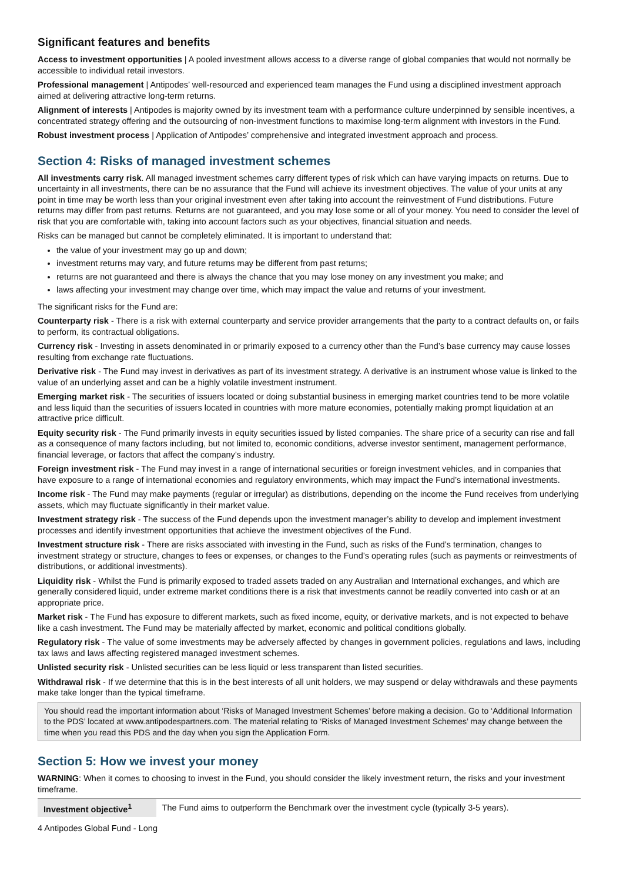Significant features and benefits
Access to investment opportunities | A pooled investment allows access to a diverse range of global companies that would not normally be accessible to individual retail investors.
Professional management | Antipodes’ well-resourced and experienced team manages the Fund using a disciplined investment approach aimed at delivering attractive long-term returns.
Alignment of interests | Antipodes is majority owned by its investment team with a performance culture underpinned by sensible incentives, a concentrated strategy offering and the outsourcing of non-investment functions to maximise long-term alignment with investors in the Fund.
Robust investment process | Application of Antipodes’ comprehensive and integrated investment approach and process.
Section 4: Risks of managed investment schemes
All investments carry risk. All managed investment schemes carry different types of risk which can have varying impacts on returns. Due to uncertainty in all investments, there can be no assurance that the Fund will achieve its investment objectives. The value of your units at any point in time may be worth less than your original investment even after taking into account the reinvestment of Fund distributions. Future returns may differ from past returns. Returns are not guaranteed, and you may lose some or all of your money. You need to consider the level of risk that you are comfortable with, taking into account factors such as your objectives, financial situation and needs.
Risks can be managed but cannot be completely eliminated. It is important to understand that:
the value of your investment may go up and down;
investment returns may vary, and future returns may be different from past returns;
returns are not guaranteed and there is always the chance that you may lose money on any investment you make; and
laws affecting your investment may change over time, which may impact the value and returns of your investment.
The significant risks for the Fund are:
Counterparty risk - There is a risk with external counterparty and service provider arrangements that the party to a contract defaults on, or fails to perform, its contractual obligations.
Currency risk - Investing in assets denominated in or primarily exposed to a currency other than the Fund’s base currency may cause losses resulting from exchange rate fluctuations.
Derivative risk - The Fund may invest in derivatives as part of its investment strategy. A derivative is an instrument whose value is linked to the value of an underlying asset and can be a highly volatile investment instrument.
Emerging market risk - The securities of issuers located or doing substantial business in emerging market countries tend to be more volatile and less liquid than the securities of issuers located in countries with more mature economies, potentially making prompt liquidation at an attractive price difficult.
Equity security risk - The Fund primarily invests in equity securities issued by listed companies. The share price of a security can rise and fall as a consequence of many factors including, but not limited to, economic conditions, adverse investor sentiment, management performance, financial leverage, or factors that affect the company’s industry.
Foreign investment risk - The Fund may invest in a range of international securities or foreign investment vehicles, and in companies that have exposure to a range of international economies and regulatory environments, which may impact the Fund’s international investments.
Income risk - The Fund may make payments (regular or irregular) as distributions, depending on the income the Fund receives from underlying assets, which may fluctuate significantly in their market value.
Investment strategy risk - The success of the Fund depends upon the investment manager’s ability to develop and implement investment processes and identify investment opportunities that achieve the investment objectives of the Fund.
Investment structure risk - There are risks associated with investing in the Fund, such as risks of the Fund’s termination, changes to investment strategy or structure, changes to fees or expenses, or changes to the Fund’s operating rules (such as payments or reinvestments of distributions, or additional investments).
Liquidity risk - Whilst the Fund is primarily exposed to traded assets traded on any Australian and International exchanges, and which are generally considered liquid, under extreme market conditions there is a risk that investments cannot be readily converted into cash or at an appropriate price.
Market risk - The Fund has exposure to different markets, such as fixed income, equity, or derivative markets, and is not expected to behave like a cash investment. The Fund may be materially affected by market, economic and political conditions globally.
Regulatory risk - The value of some investments may be adversely affected by changes in government policies, regulations and laws, including tax laws and laws affecting registered managed investment schemes.
Unlisted security risk - Unlisted securities can be less liquid or less transparent than listed securities.
Withdrawal risk - If we determine that this is in the best interests of all unit holders, we may suspend or delay withdrawals and these payments make take longer than the typical timeframe.
You should read the important information about ‘Risks of Managed Investment Schemes’ before making a decision. Go to ‘Additional Information to the PDS’ located at www.antipodespartners.com. The material relating to ‘Risks of Managed Investment Schemes’ may change between the time when you read this PDS and the day when you sign the Application Form.
Section 5: How we invest your money
WARNING: When it comes to choosing to invest in the Fund, you should consider the likely investment return, the risks and your investment timeframe.
| Investment objective<sup>1</sup> | The Fund aims to outperform the Benchmark over the investment cycle (typically 3-5 years). |
4 Antipodes Global Fund - Long